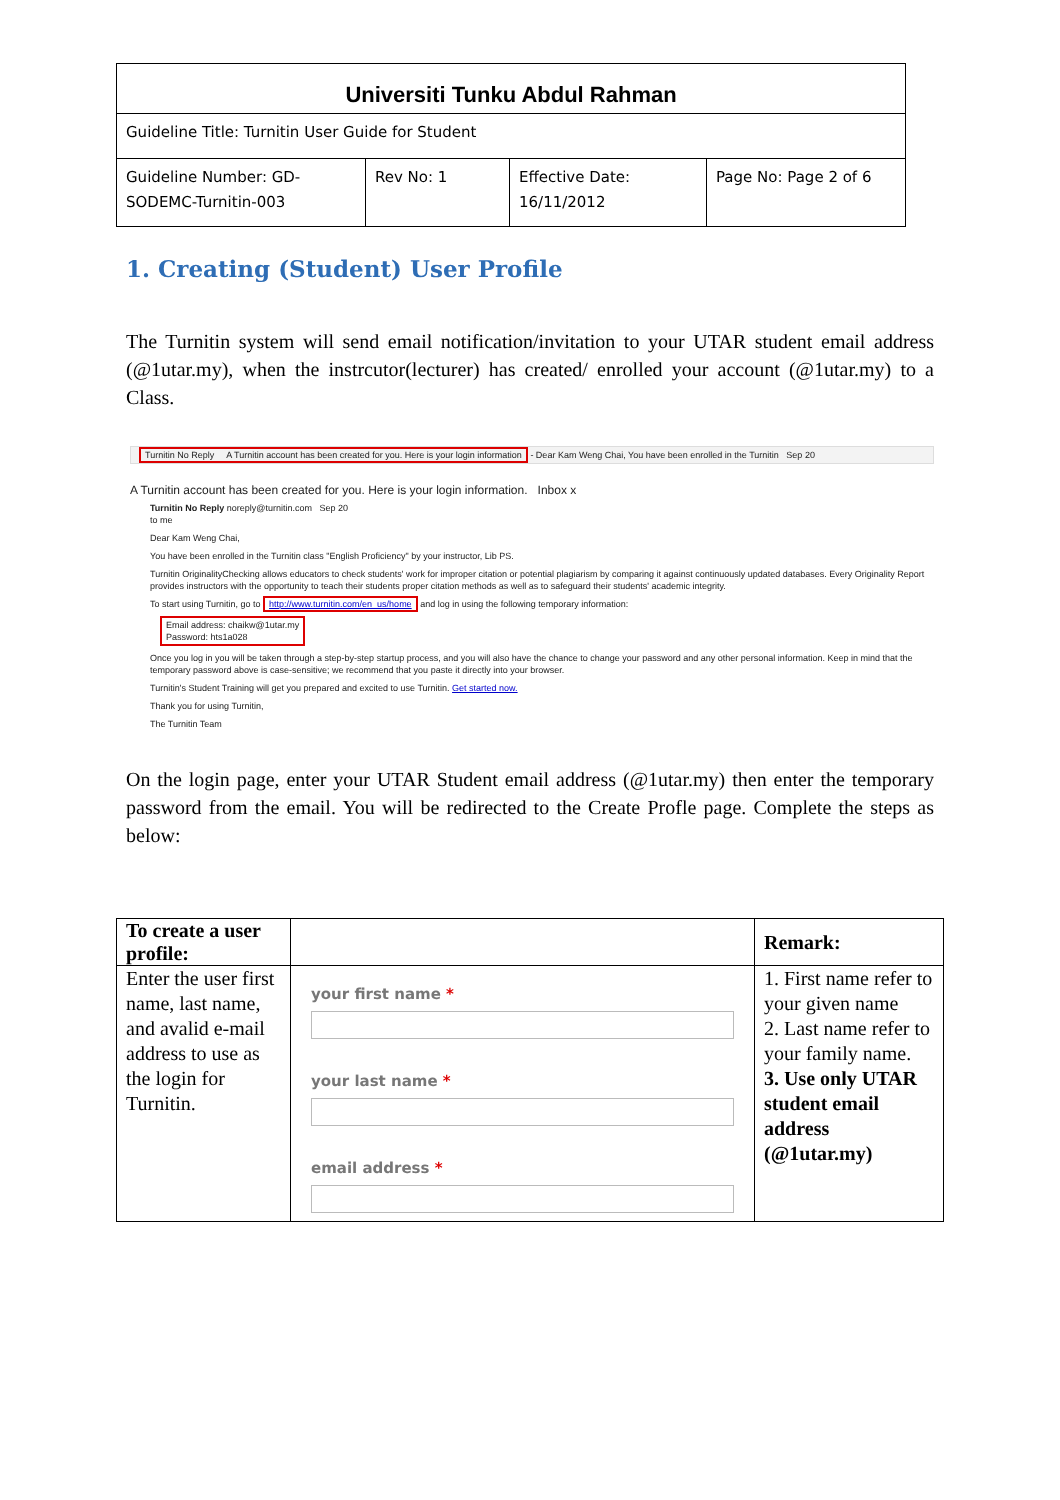| Universiti Tunku Abdul Rahman | | | |
| Guideline Title: Turnitin User Guide for Student | | | |
| Guideline Number: GD-SODEMC-Turnitin-003 | Rev No: 1 | Effective Date: 16/11/2012 | Page No: Page 2 of 6 |
1. Creating (Student) User Profile
The Turnitin system will send email notification/invitation to your UTAR student email address (@1utar.my), when the instrcutor(lecturer) has created/ enrolled your account (@1utar.my) to a Class.
Turnitin No Reply A Turnitin account has been created for you. Here is your login information - Dear Kam Weng Chai, You have been enrolled in the Turnitin Sep 20
A Turnitin account has been created for you. Here is your login information. Inbox x
Turnitin No Reply noreply@turnitin.com Sep 20
to me
Dear Kam Weng Chai,
You have been enrolled in the Turnitin class "English Proficiency" by your instructor, Lib PS.
Turnitin OriginalityChecking allows educators to check students' work for improper citation or potential plagiarism by comparing it against continuously updated databases. Every Originality Report provides instructors with the opportunity to teach their students proper citation methods as well as to safeguard their students' academic integrity.
To start using Turnitin, go to http://www.turnitin.com/en_us/home and log in using the following temporary information:
Email address: chaikw@1utar.my
Password: hts1a028
Once you log in you will be taken through a step-by-step startup process, and you will also have the chance to change your password and any other personal information. Keep in mind that the temporary password above is case-sensitive; we recommend that you paste it directly into your browser.
Turnitin's Student Training will get you prepared and excited to use Turnitin. Get started now.
Thank you for using Turnitin,
The Turnitin Team
On the login page, enter your UTAR Student email address (@1utar.my) then enter the temporary password from the email. You will be redirected to the Create Profle page. Complete the steps as below:
| To create a user profile: | | Remark: |
| Enter the user first name, last name, and avalid e-mail address to use as the login for Turnitin. | your first name * your last name * email address * | 1. First name refer to your given name 2. Last name refer to your family name. 3. Use only UTAR student email address (@1utar.my) |